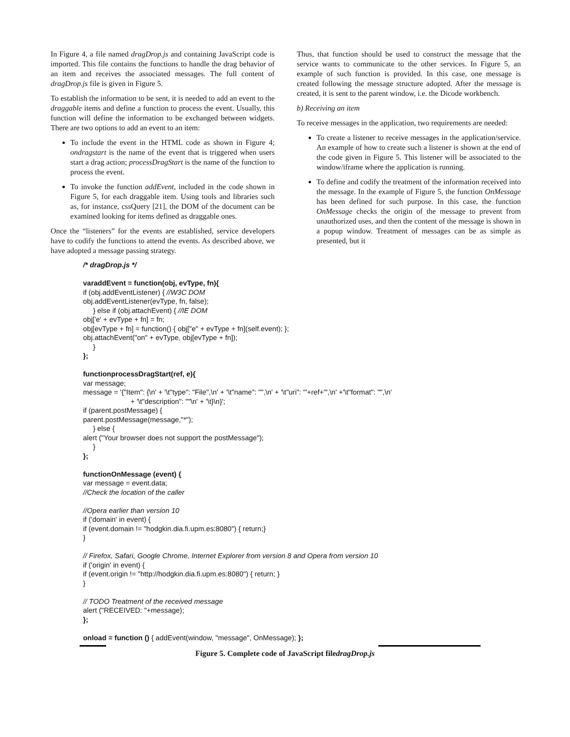In Figure 4, a file named dragDrop.js and containing JavaScript code is imported. This file contains the functions to handle the drag behavior of an item and receives the associated messages. The full content of dragDrop.js file is given in Figure 5.
To establish the information to be sent, it is needed to add an event to the draggable items and define a function to process the event. Usually, this function will define the information to be exchanged between widgets. There are two options to add an event to an item:
To include the event in the HTML code as shown in Figure 4; ondragstart is the name of the event that is triggered when users start a drag action; processDragStart is the name of the function to process the event.
To invoke the function addEvent, included in the code shown in Figure 5, for each draggable item. Using tools and libraries such as, for instance, cssQuery [21], the DOM of the document can be examined looking for items defined as draggable ones.
Once the “listeners” for the events are established, service developers have to codify the functions to attend the events. As described above, we have adopted a message passing strategy.
Thus, that function should be used to construct the message that the service wants to communicate to the other services. In Figure 5, an example of such function is provided. In this case, one message is created following the message structure adopted. After the message is created, it is sent to the parent window, i.e. the Dicode workbench.
b) Receiving an item
To receive messages in the application, two requirements are needed:
To create a listener to receive messages in the application/service. An example of how to create such a listener is shown at the end of the code given in Figure 5. This listener will be associated to the window/iframe where the application is running.
To define and codify the treatment of the information received into the message. In the example of Figure 5, the function OnMessage has been defined for such purpose. In this case, the function OnMessage checks the origin of the message to prevent from unauthorized uses, and then the content of the message is shown in a popup window. Treatment of messages can be as simple as presented, but it
/* dragDrop.js */ varaddEvent = function(obj, evType, fn){ if (obj.addEventListener) { //W3C DOM obj.addEventListener(evType, fn, false); } else if (obj.attachEvent) { //IE DOM obj['e' + evType + fn] = fn; obj[evType + fn] = function() { obj["e" + evType + fn](self.event); }; obj.attachEvent("on" + evType, obj[evType + fn]); } }; functionprocessDragStart(ref, e){ var message; message = '{"Item": {\n' + '\t"type": "File",\n' + '\t"name": "",\n' + '\t"uri": "'+ref+'",\n' +'\t"format": "",\n' + '\t"description": ""\n' + '\t}\n}'; if (parent.postMessage) { parent.postMessage(message,"*"); } else { alert ("Your browser does not support the postMessage"); } }; functionOnMessage (event) { var message = event.data; //Check the location of the caller //Opera earlier than version 10 if ('domain' in event) { if (event.domain != "hodgkin.dia.fi.upm.es:8080") { return;} } // Firefox, Safari, Google Chrome, Internet Explorer from version 8 and Opera from version 10 if ('origin' in event) { if (event.origin != "http://hodgkin.dia.fi.upm.es:8080") { return; } } // TODO Treatment of the received message alert ("RECEIVED: "+message); }; onload = function () { addEvent(window, "message", OnMessage); };
Figure 5. Complete code of JavaScript filedragDrop.js